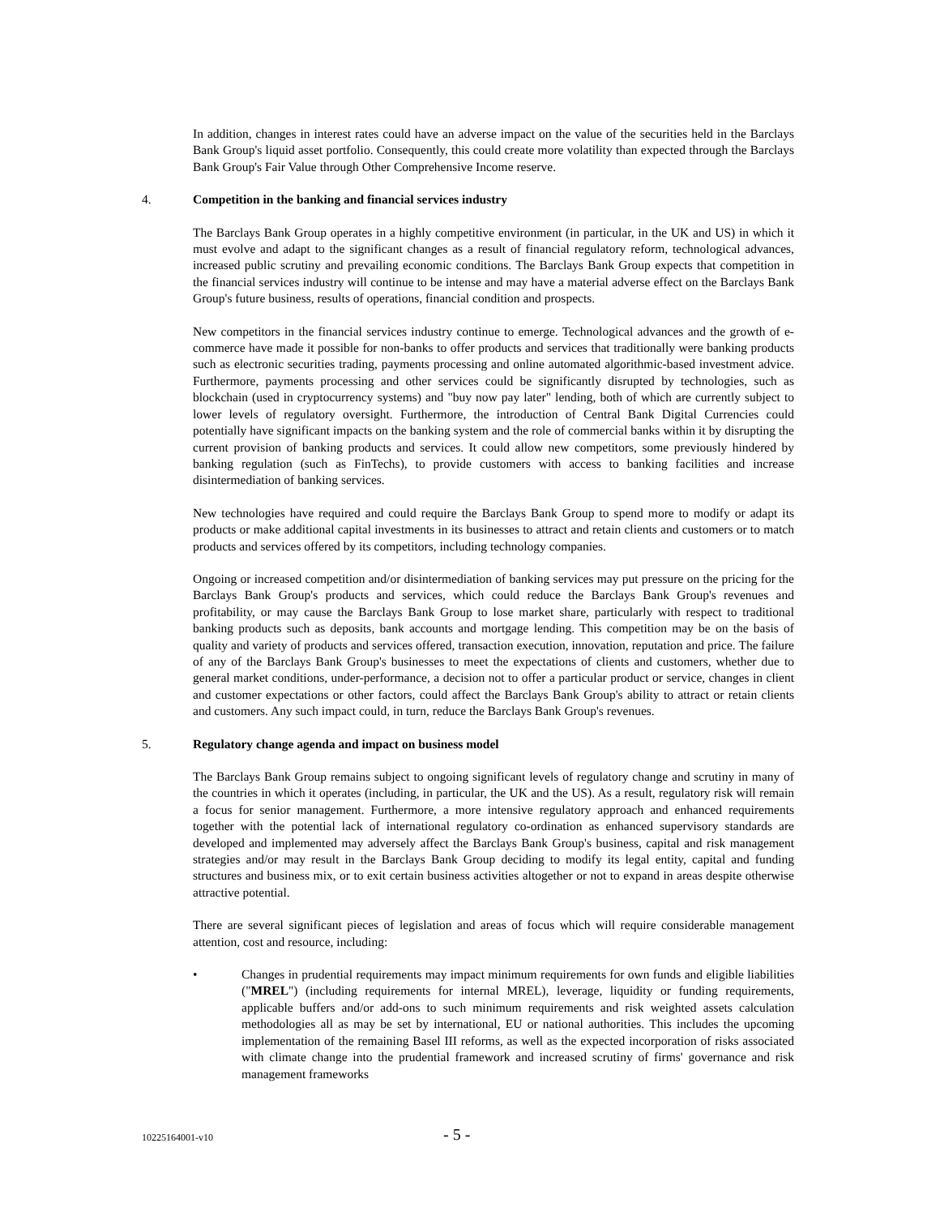In addition, changes in interest rates could have an adverse impact on the value of the securities held in the Barclays Bank Group's liquid asset portfolio. Consequently, this could create more volatility than expected through the Barclays Bank Group's Fair Value through Other Comprehensive Income reserve.
4. Competition in the banking and financial services industry
The Barclays Bank Group operates in a highly competitive environment (in particular, in the UK and US) in which it must evolve and adapt to the significant changes as a result of financial regulatory reform, technological advances, increased public scrutiny and prevailing economic conditions. The Barclays Bank Group expects that competition in the financial services industry will continue to be intense and may have a material adverse effect on the Barclays Bank Group's future business, results of operations, financial condition and prospects.
New competitors in the financial services industry continue to emerge. Technological advances and the growth of e-commerce have made it possible for non-banks to offer products and services that traditionally were banking products such as electronic securities trading, payments processing and online automated algorithmic-based investment advice. Furthermore, payments processing and other services could be significantly disrupted by technologies, such as blockchain (used in cryptocurrency systems) and "buy now pay later" lending, both of which are currently subject to lower levels of regulatory oversight. Furthermore, the introduction of Central Bank Digital Currencies could potentially have significant impacts on the banking system and the role of commercial banks within it by disrupting the current provision of banking products and services. It could allow new competitors, some previously hindered by banking regulation (such as FinTechs), to provide customers with access to banking facilities and increase disintermediation of banking services.
New technologies have required and could require the Barclays Bank Group to spend more to modify or adapt its products or make additional capital investments in its businesses to attract and retain clients and customers or to match products and services offered by its competitors, including technology companies.
Ongoing or increased competition and/or disintermediation of banking services may put pressure on the pricing for the Barclays Bank Group's products and services, which could reduce the Barclays Bank Group's revenues and profitability, or may cause the Barclays Bank Group to lose market share, particularly with respect to traditional banking products such as deposits, bank accounts and mortgage lending. This competition may be on the basis of quality and variety of products and services offered, transaction execution, innovation, reputation and price. The failure of any of the Barclays Bank Group's businesses to meet the expectations of clients and customers, whether due to general market conditions, under-performance, a decision not to offer a particular product or service, changes in client and customer expectations or other factors, could affect the Barclays Bank Group's ability to attract or retain clients and customers. Any such impact could, in turn, reduce the Barclays Bank Group's revenues.
5. Regulatory change agenda and impact on business model
The Barclays Bank Group remains subject to ongoing significant levels of regulatory change and scrutiny in many of the countries in which it operates (including, in particular, the UK and the US). As a result, regulatory risk will remain a focus for senior management. Furthermore, a more intensive regulatory approach and enhanced requirements together with the potential lack of international regulatory co-ordination as enhanced supervisory standards are developed and implemented may adversely affect the Barclays Bank Group's business, capital and risk management strategies and/or may result in the Barclays Bank Group deciding to modify its legal entity, capital and funding structures and business mix, or to exit certain business activities altogether or not to expand in areas despite otherwise attractive potential.
There are several significant pieces of legislation and areas of focus which will require considerable management attention, cost and resource, including:
• Changes in prudential requirements may impact minimum requirements for own funds and eligible liabilities ("MREL") (including requirements for internal MREL), leverage, liquidity or funding requirements, applicable buffers and/or add-ons to such minimum requirements and risk weighted assets calculation methodologies all as may be set by international, EU or national authorities. This includes the upcoming implementation of the remaining Basel III reforms, as well as the expected incorporation of risks associated with climate change into the prudential framework and increased scrutiny of firms' governance and risk management frameworks
10225164001-v10 - 5 -